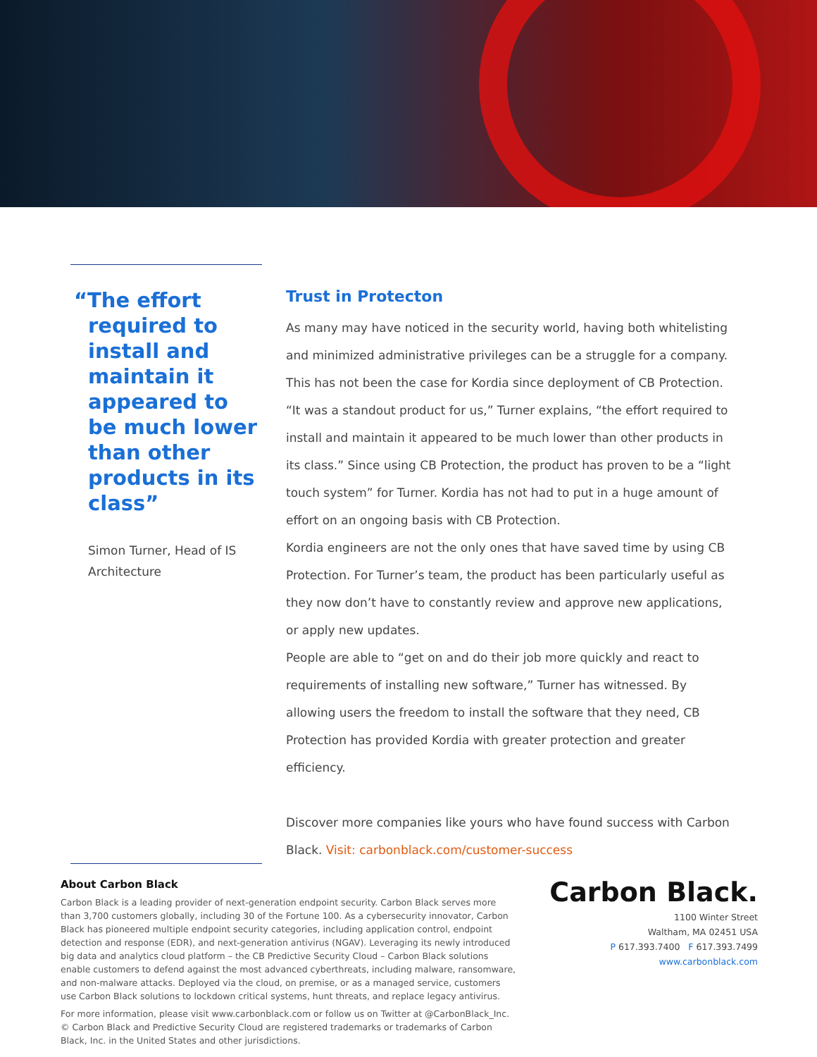“The effort required to install and maintain it appeared to be much lower than other products in its class”
Simon Turner, Head of IS Architecture
Trust in Protecton
As many may have noticed in the security world, having both whitelisting and minimized administrative privileges can be a struggle for a company. This has not been the case for Kordia since deployment of CB Protection. “It was a standout product for us,” Turner explains, “the effort required to install and maintain it appeared to be much lower than other products in its class.” Since using CB Protection, the product has proven to be a “light touch system” for Turner. Kordia has not had to put in a huge amount of effort on an ongoing basis with CB Protection.
Kordia engineers are not the only ones that have saved time by using CB Protection. For Turner’s team, the product has been particularly useful as they now don’t have to constantly review and approve new applications, or apply new updates.
People are able to “get on and do their job more quickly and react to requirements of installing new software,” Turner has witnessed. By allowing users the freedom to install the software that they need, CB Protection has provided Kordia with greater protection and greater efficiency.
Discover more companies like yours who have found success with Carbon Black. Visit: carbonblack.com/customer-success
About Carbon Black
Carbon Black is a leading provider of next-generation endpoint security. Carbon Black serves more than 3,700 customers globally, including 30 of the Fortune 100. As a cybersecurity innovator, Carbon Black has pioneered multiple endpoint security categories, including application control, endpoint detection and response (EDR), and next-generation antivirus (NGAV). Leveraging its newly introduced big data and analytics cloud platform – the CB Predictive Security Cloud – Carbon Black solutions enable customers to defend against the most advanced cyberthreats, including malware, ransomware, and non-malware attacks. Deployed via the cloud, on premise, or as a managed service, customers use Carbon Black solutions to lockdown critical systems, hunt threats, and replace legacy antivirus.
For more information, please visit www.carbonblack.com or follow us on Twitter at @CarbonBlack_Inc. © Carbon Black and Predictive Security Cloud are registered trademarks or trademarks of Carbon Black, Inc. in the United States and other jurisdictions.
Carbon Black.
1100 Winter Street
Waltham, MA 02451 USA
P 617.393.7400 F 617.393.7499
www.carbonblack.com